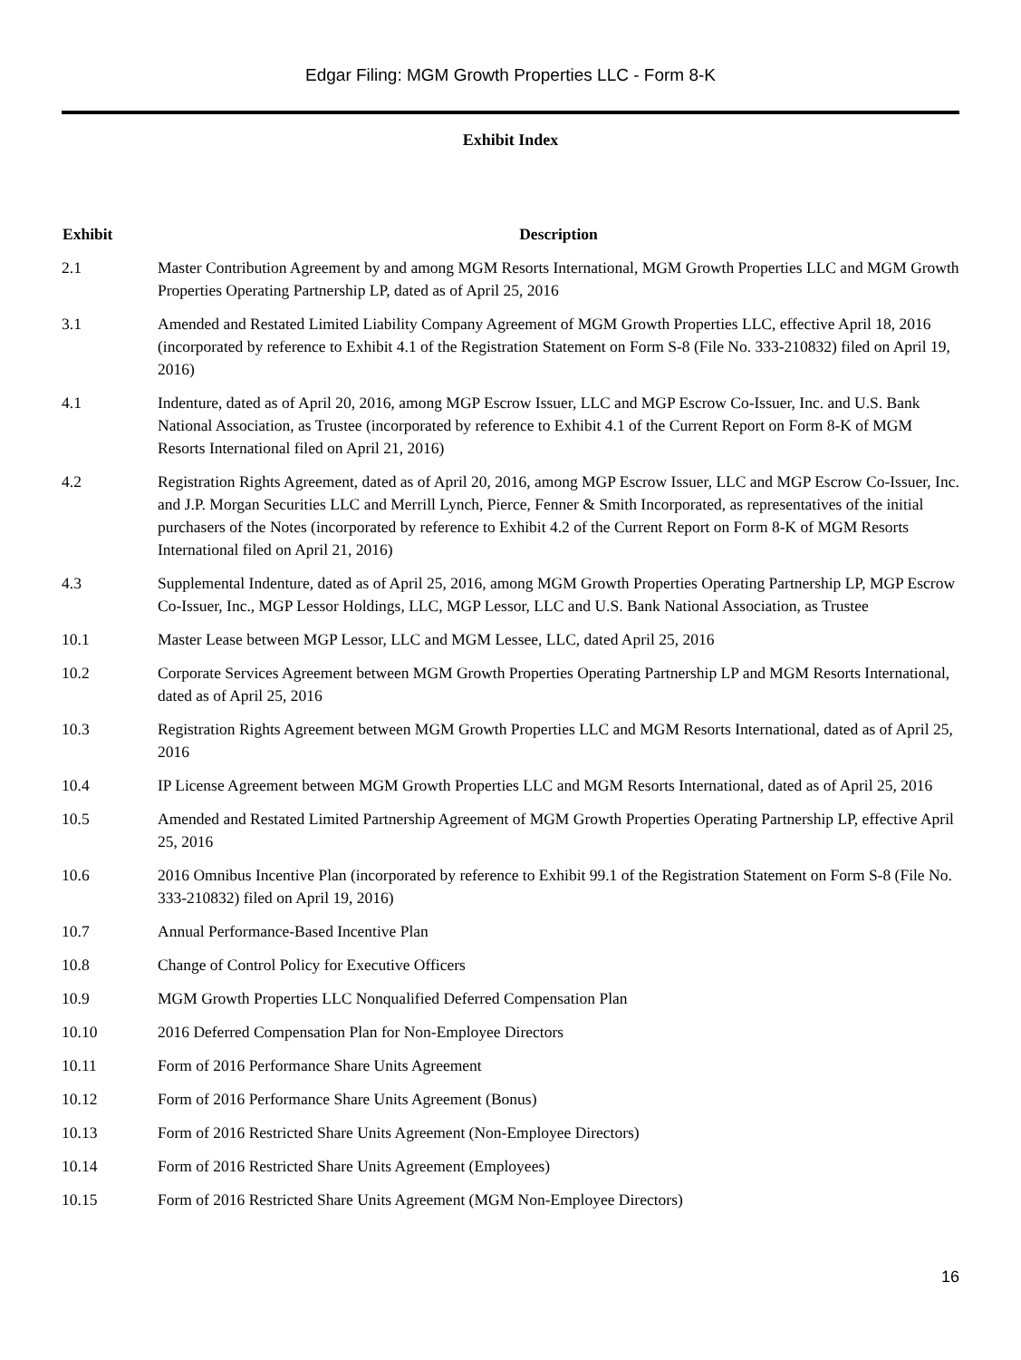Edgar Filing: MGM Growth Properties LLC - Form 8-K
Exhibit Index
| Exhibit | Description |
| --- | --- |
| 2.1 | Master Contribution Agreement by and among MGM Resorts International, MGM Growth Properties LLC and MGM Growth Properties Operating Partnership LP, dated as of April 25, 2016 |
| 3.1 | Amended and Restated Limited Liability Company Agreement of MGM Growth Properties LLC, effective April 18, 2016 (incorporated by reference to Exhibit 4.1 of the Registration Statement on Form S-8 (File No. 333-210832) filed on April 19, 2016) |
| 4.1 | Indenture, dated as of April 20, 2016, among MGP Escrow Issuer, LLC and MGP Escrow Co-Issuer, Inc. and U.S. Bank National Association, as Trustee (incorporated by reference to Exhibit 4.1 of the Current Report on Form 8-K of MGM Resorts International filed on April 21, 2016) |
| 4.2 | Registration Rights Agreement, dated as of April 20, 2016, among MGP Escrow Issuer, LLC and MGP Escrow Co-Issuer, Inc. and J.P. Morgan Securities LLC and Merrill Lynch, Pierce, Fenner & Smith Incorporated, as representatives of the initial purchasers of the Notes (incorporated by reference to Exhibit 4.2 of the Current Report on Form 8-K of MGM Resorts International filed on April 21, 2016) |
| 4.3 | Supplemental Indenture, dated as of April 25, 2016, among MGM Growth Properties Operating Partnership LP, MGP Escrow Co-Issuer, Inc., MGP Lessor Holdings, LLC, MGP Lessor, LLC and U.S. Bank National Association, as Trustee |
| 10.1 | Master Lease between MGP Lessor, LLC and MGM Lessee, LLC, dated April 25, 2016 |
| 10.2 | Corporate Services Agreement between MGM Growth Properties Operating Partnership LP and MGM Resorts International, dated as of April 25, 2016 |
| 10.3 | Registration Rights Agreement between MGM Growth Properties LLC and MGM Resorts International, dated as of April 25, 2016 |
| 10.4 | IP License Agreement between MGM Growth Properties LLC and MGM Resorts International, dated as of April 25, 2016 |
| 10.5 | Amended and Restated Limited Partnership Agreement of MGM Growth Properties Operating Partnership LP, effective April 25, 2016 |
| 10.6 | 2016 Omnibus Incentive Plan (incorporated by reference to Exhibit 99.1 of the Registration Statement on Form S-8 (File No. 333-210832) filed on April 19, 2016) |
| 10.7 | Annual Performance-Based Incentive Plan |
| 10.8 | Change of Control Policy for Executive Officers |
| 10.9 | MGM Growth Properties LLC Nonqualified Deferred Compensation Plan |
| 10.10 | 2016 Deferred Compensation Plan for Non-Employee Directors |
| 10.11 | Form of 2016 Performance Share Units Agreement |
| 10.12 | Form of 2016 Performance Share Units Agreement (Bonus) |
| 10.13 | Form of 2016 Restricted Share Units Agreement (Non-Employee Directors) |
| 10.14 | Form of 2016 Restricted Share Units Agreement (Employees) |
| 10.15 | Form of 2016 Restricted Share Units Agreement (MGM Non-Employee Directors) |
16